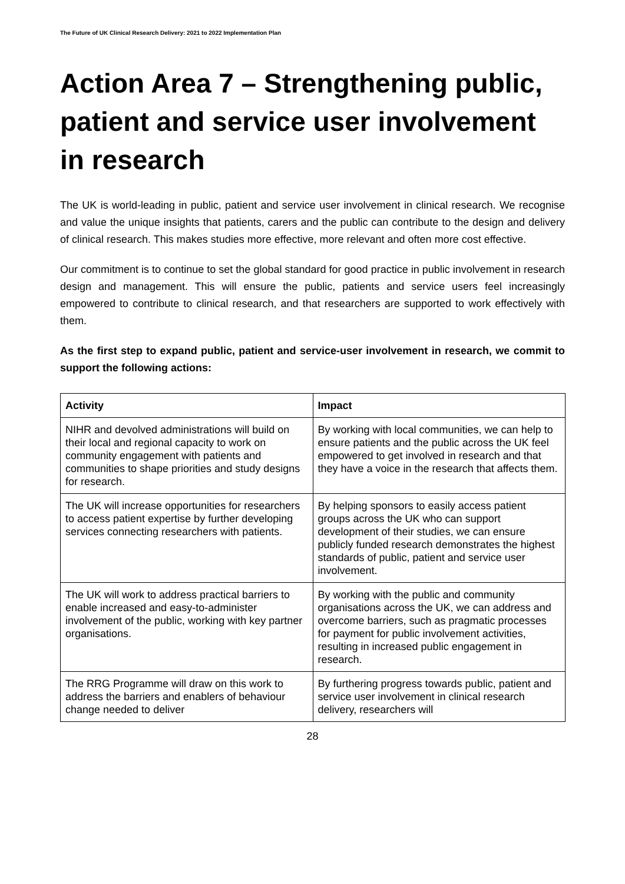The Future of UK Clinical Research Delivery: 2021 to 2022 Implementation Plan
Action Area 7 – Strengthening public, patient and service user involvement in research
The UK is world-leading in public, patient and service user involvement in clinical research. We recognise and value the unique insights that patients, carers and the public can contribute to the design and delivery of clinical research. This makes studies more effective, more relevant and often more cost effective.
Our commitment is to continue to set the global standard for good practice in public involvement in research design and management. This will ensure the public, patients and service users feel increasingly empowered to contribute to clinical research, and that researchers are supported to work effectively with them.
As the first step to expand public, patient and service-user involvement in research, we commit to support the following actions:
| Activity | Impact |
| --- | --- |
| NIHR and devolved administrations will build on their local and regional capacity to work on community engagement with patients and communities to shape priorities and study designs for research. | By working with local communities, we can help to ensure patients and the public across the UK feel empowered to get involved in research and that they have a voice in the research that affects them. |
| The UK will increase opportunities for researchers to access patient expertise by further developing services connecting researchers with patients. | By helping sponsors to easily access patient groups across the UK who can support development of their studies, we can ensure publicly funded research demonstrates the highest standards of public, patient and service user involvement. |
| The UK will work to address practical barriers to enable increased and easy-to-administer involvement of the public, working with key partner organisations. | By working with the public and community organisations across the UK, we can address and overcome barriers, such as pragmatic processes for payment for public involvement activities, resulting in increased public engagement in research. |
| The RRG Programme will draw on this work to address the barriers and enablers of behaviour change needed to deliver | By furthering progress towards public, patient and service user involvement in clinical research delivery, researchers will |
28